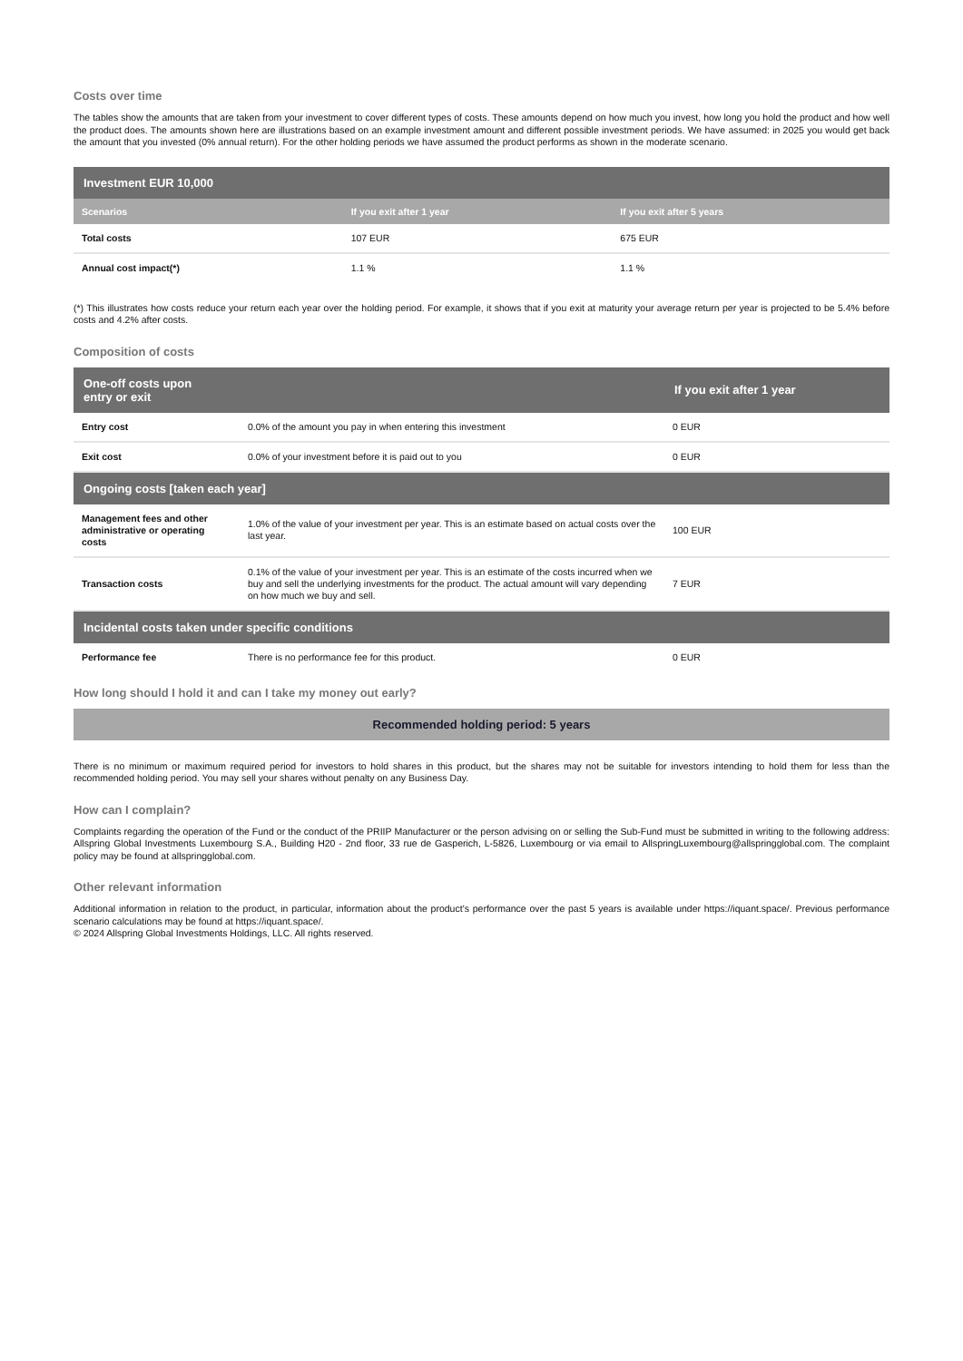Costs over time
The tables show the amounts that are taken from your investment to cover different types of costs. These amounts depend on how much you invest, how long you hold the product and how well the product does. The amounts shown here are illustrations based on an example investment amount and different possible investment periods. We have assumed: in 2025 you would get back the amount that you invested (0% annual return). For the other holding periods we have assumed the product performs as shown in the moderate scenario.
| Investment EUR 10,000 | | |
| --- | --- | --- |
| Scenarios | If you exit after 1 year | If you exit after 5 years |
| Total costs | 107 EUR | 675 EUR |
| Annual cost impact(*) | 1.1 % | 1.1 % |
(*) This illustrates how costs reduce your return each year over the holding period. For example, it shows that if you exit at maturity your average return per year is projected to be 5.4% before costs and 4.2% after costs.
Composition of costs
| One-off costs upon entry or exit | | If you exit after 1 year |
| --- | --- | --- |
| Entry cost | 0.0% of the amount you pay in when entering this investment | 0 EUR |
| Exit cost | 0.0% of your investment before it is paid out to you | 0 EUR |
| Ongoing costs [taken each year] | | |
| Management fees and other administrative or operating costs | 1.0% of the value of your investment per year. This is an estimate based on actual costs over the last year. | 100 EUR |
| Transaction costs | 0.1% of the value of your investment per year. This is an estimate of the costs incurred when we buy and sell the underlying investments for the product. The actual amount will vary depending on how much we buy and sell. | 7 EUR |
| Incidental costs taken under specific conditions | | |
| Performance fee | There is no performance fee for this product. | 0 EUR |
How long should I hold it and can I take my money out early?
Recommended holding period: 5 years
There is no minimum or maximum required period for investors to hold shares in this product, but the shares may not be suitable for investors intending to hold them for less than the recommended holding period. You may sell your shares without penalty on any Business Day.
How can I complain?
Complaints regarding the operation of the Fund or the conduct of the PRIIP Manufacturer or the person advising on or selling the Sub-Fund must be submitted in writing to the following address: Allspring Global Investments Luxembourg S.A., Building H20 - 2nd floor, 33 rue de Gasperich, L-5826, Luxembourg or via email to AllspringLuxembourg@allspringglobal.com. The complaint policy may be found at allspringglobal.com.
Other relevant information
Additional information in relation to the product, in particular, information about the product’s performance over the past 5 years is available under https://iquant.space/. Previous performance scenario calculations may be found at https://iquant.space/.
© 2024 Allspring Global Investments Holdings, LLC. All rights reserved.